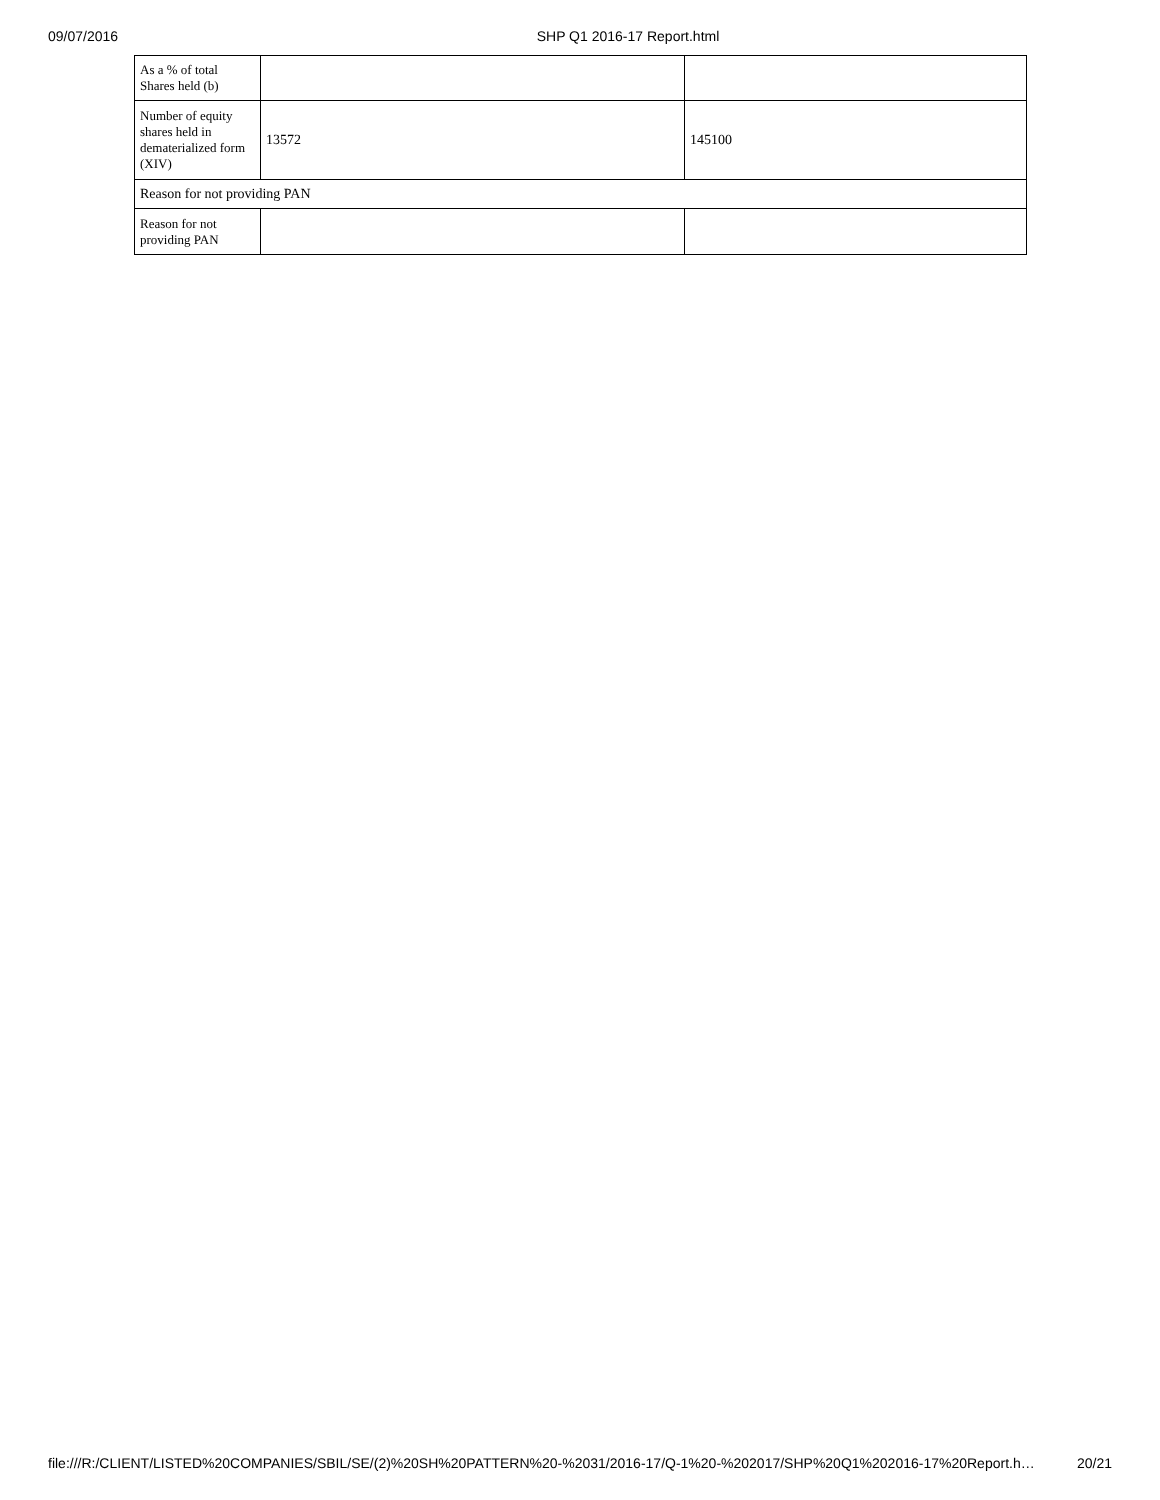09/07/2016 SHP Q1 2016-17 Report.html
| As a % of total Shares held (b) | | |
| Number of equity shares held in dematerialized form (XIV) | 13572 | 145100 |
| Reason for not providing PAN | | |
| Reason for not providing PAN | | |
file:///R:/CLIENT/LISTED%20COMPANIES/SBIL/SE/(2)%20SH%20PATTERN%20-%2031/2016-17/Q-1%20-%202017/SHP%20Q1%202016-17%20Report.h… 20/21